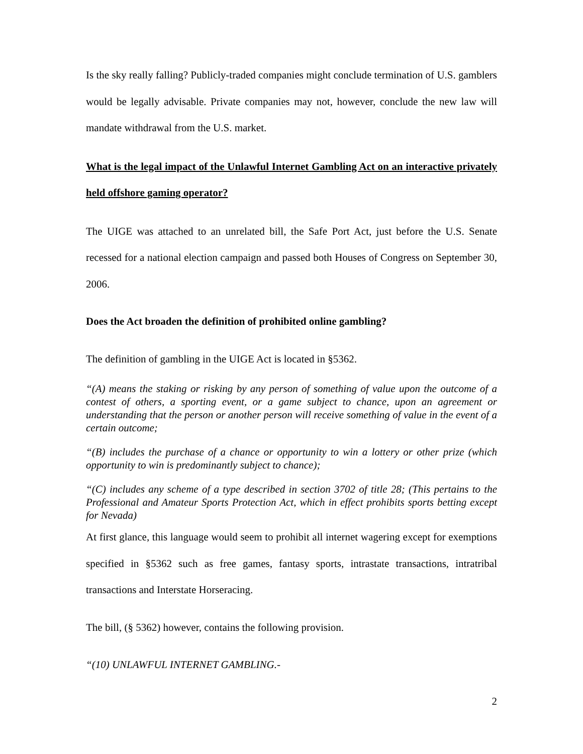Is the sky really falling? Publicly-traded companies might conclude termination of U.S. gamblers would be legally advisable. Private companies may not, however, conclude the new law will mandate withdrawal from the U.S. market.
What is the legal impact of the Unlawful Internet Gambling Act on an interactive privately held offshore gaming operator?
The UIGE was attached to an unrelated bill, the Safe Port Act, just before the U.S. Senate recessed for a national election campaign and passed both Houses of Congress on September 30, 2006.
Does the Act broaden the definition of prohibited online gambling?
The definition of gambling in the UIGE Act is located in §5362.
“(A) means the staking or risking by any person of something of value upon the outcome of a contest of others, a sporting event, or a game subject to chance, upon an agreement or understanding that the person or another person will receive something of value in the event of a certain outcome;
“(B) includes the purchase of a chance or opportunity to win a lottery or other prize (which opportunity to win is predominantly subject to chance);
“(C) includes any scheme of a type described in section 3702 of title 28; (This pertains to the Professional and Amateur Sports Protection Act, which in effect prohibits sports betting except for Nevada)
At first glance, this language would seem to prohibit all internet wagering except for exemptions specified in §5362 such as free games, fantasy sports, intrastate transactions, intratribal transactions and Interstate Horseracing.
The bill, (§ 5362) however, contains the following provision.
“(10) UNLAWFUL INTERNET GAMBLING.-
2